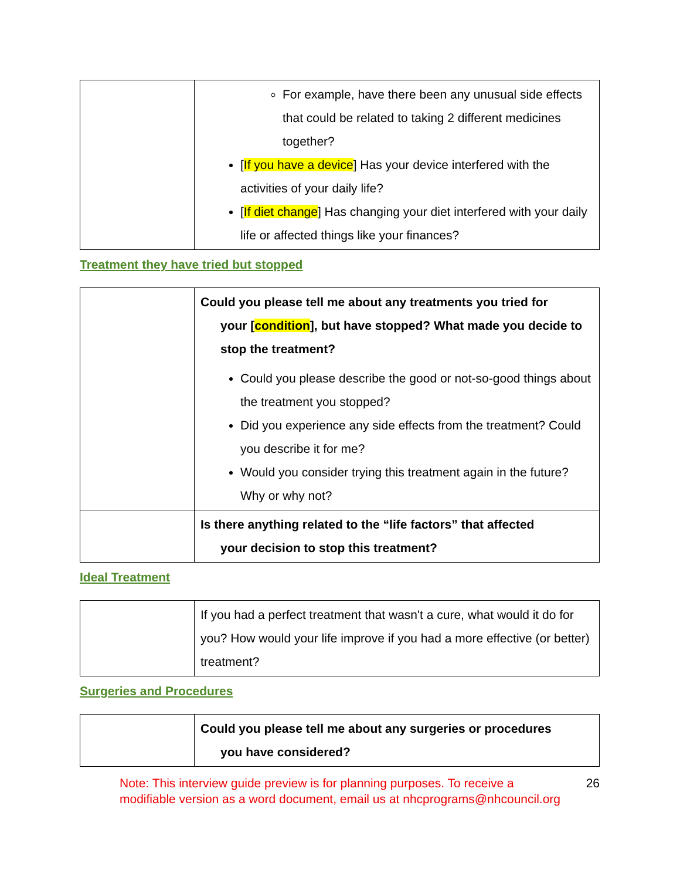| | For example, have there been any unusual side effects that could be related to taking 2 different medicines together? [ If you have a device ] Has your device interfered with the activities of your daily life? [ If diet change ] Has changing your diet interfered with your daily life or affected things like your finances? |
Treatment they have tried but stopped
| | Could you please tell me about any treatments you tried for your [ condition ], but have stopped? What made you decide to stop the treatment? Could you please describe the good or not-so-good things about the treatment you stopped? Did you experience any side effects from the treatment? Could you describe it for me? Would you consider trying this treatment again in the future? Why or why not? |
| | Is there anything related to the “life factors” that affected your decision to stop this treatment? |
Ideal Treatment
| | If you had a perfect treatment that wasn't a cure, what would it do for you? How would your life improve if you had a more effective (or better) treatment? |
Surgeries and Procedures
| | Could you please tell me about any surgeries or procedures you have considered? |
Note: This interview guide preview is for planning purposes. To receive a modifiable version as a word document, email us at nhcprograms@nhcouncil.org
26